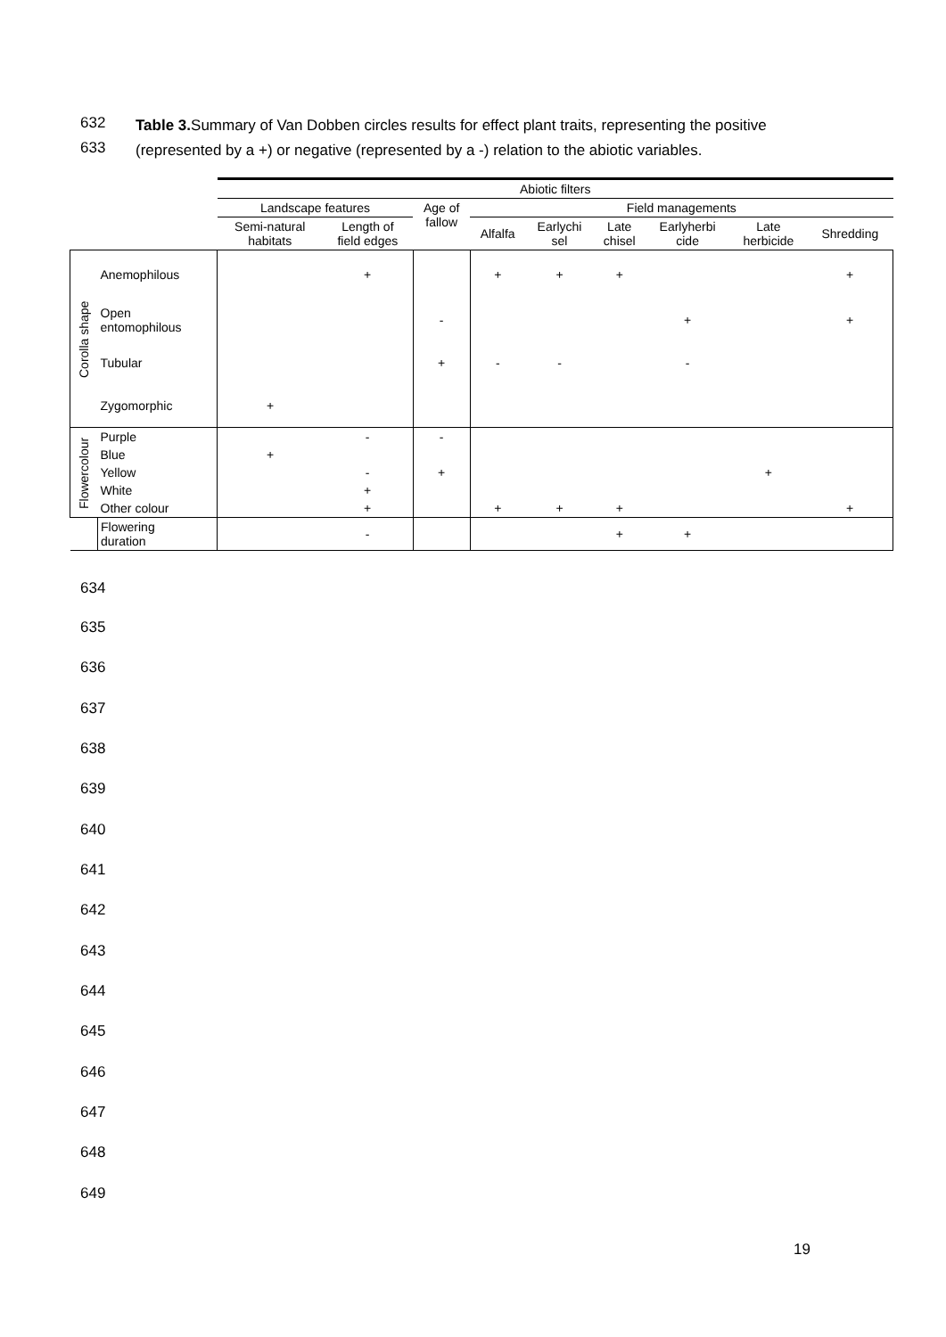632
633
Table 3. Summary of Van Dobben circles results for effect plant traits, representing the positive
(represented by a +) or negative (represented by a -) relation to the abiotic variables.
| | | Abiotic filters | | | | | | | | |
| --- | --- | --- | --- | --- | --- | --- | --- | --- | --- | --- |
| | | Landscape features | | Age of fallow | Field managements | | | | | |
| | | Semi-natural habitats | Length of field edges | | Alfalfa | Earlychi sel | Late chisel | Earlyherbi cide | Late herbicide | Shredding |
| Corolla shape | Anemophilous | | + | | + | + | + | | | + |
| | Open entomophilous | | | - | | | | + | | + |
| | Tubular | | | + | - | - | | - | | |
| | Zygomorphic | + | | | | | | | | |
| Flowercolour | Purple | | - | - | | | | | | |
| | Blue | + | | | | | | | | |
| | Yellow | | - | + | | | | | + | |
| | White | | + | | | | | | | |
| | Other colour | | + | | + | + | + | | | + |
| | Flowering duration | | - | | | | + | + | | |
634
635
636
637
638
639
640
641
642
643
644
645
646
647
648
649
19